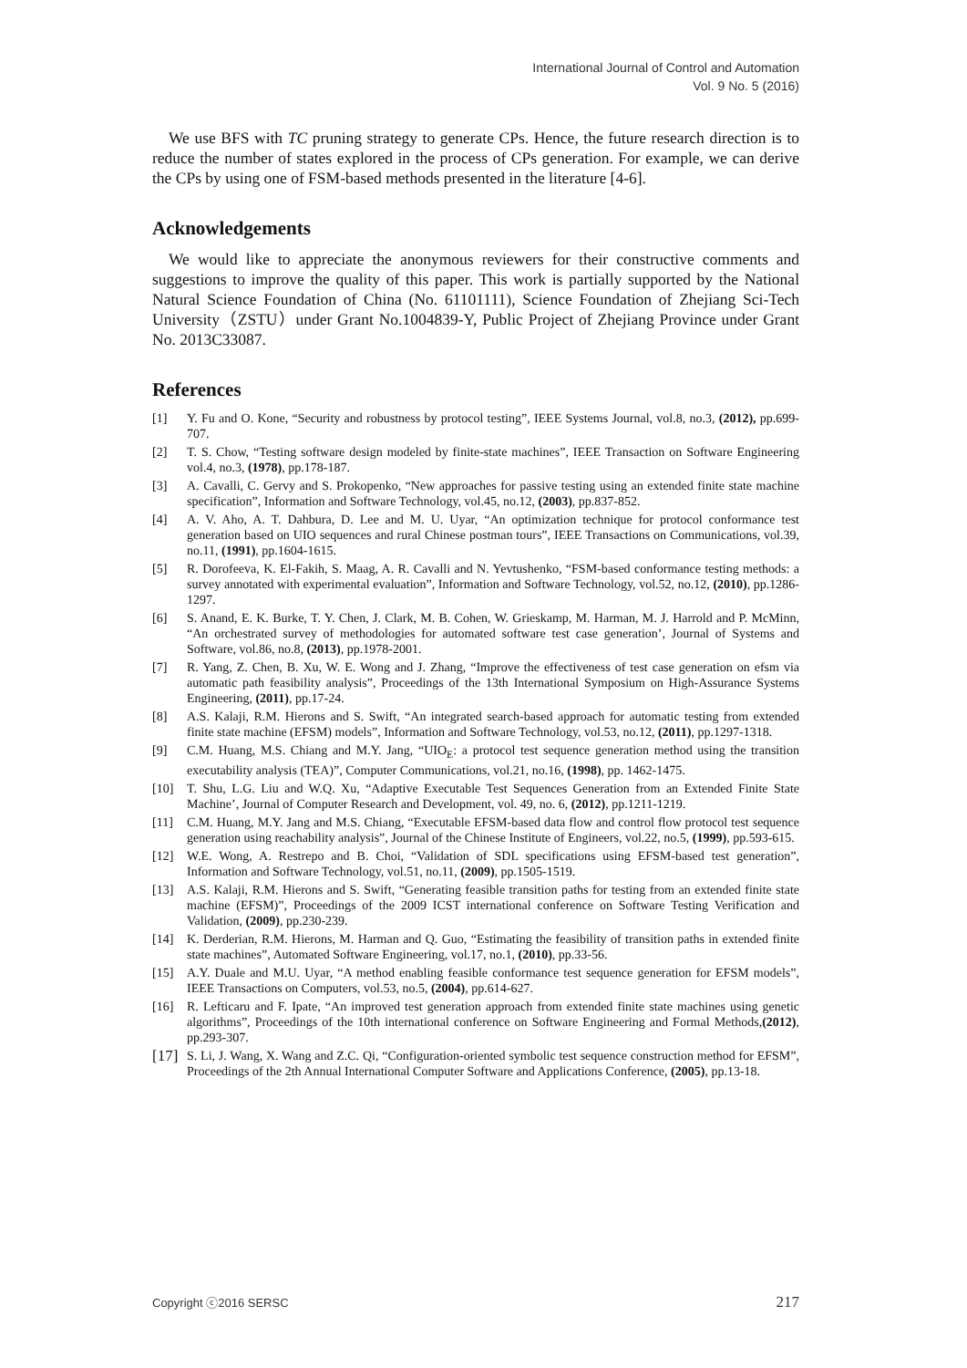International Journal of Control and Automation
Vol. 9 No. 5 (2016)
We use BFS with TC pruning strategy to generate CPs. Hence, the future research direction is to reduce the number of states explored in the process of CPs generation. For example, we can derive the CPs by using one of FSM-based methods presented in the literature [4-6].
Acknowledgements
We would like to appreciate the anonymous reviewers for their constructive comments and suggestions to improve the quality of this paper. This work is partially supported by the National Natural Science Foundation of China (No. 61101111), Science Foundation of Zhejiang Sci-Tech University（ZSTU）under Grant No.1004839-Y, Public Project of Zhejiang Province under Grant No. 2013C33087.
References
[1] Y. Fu and O. Kone, “Security and robustness by protocol testing”, IEEE Systems Journal, vol.8, no.3, (2012), pp.699-707.
[2] T. S. Chow, “Testing software design modeled by finite-state machines”, IEEE Transaction on Software Engineering vol.4, no.3, (1978), pp.178-187.
[3] A. Cavalli, C. Gervy and S. Prokopenko, “New approaches for passive testing using an extended finite state machine specification”, Information and Software Technology, vol.45, no.12, (2003), pp.837-852.
[4] A. V. Aho, A. T. Dahbura, D. Lee and M. U. Uyar, “An optimization technique for protocol conformance test generation based on UIO sequences and rural Chinese postman tours”, IEEE Transactions on Communications, vol.39, no.11, (1991), pp.1604-1615.
[5] R. Dorofeeva, K. El-Fakih, S. Maag, A. R. Cavalli and N. Yevtushenko, “FSM-based conformance testing methods: a survey annotated with experimental evaluation”, Information and Software Technology, vol.52, no.12, (2010), pp.1286-1297.
[6] S. Anand, E. K. Burke, T. Y. Chen, J. Clark, M. B. Cohen, W. Grieskamp, M. Harman, M. J. Harrold and P. McMinn, “An orchestrated survey of methodologies for automated software test case generation’, Journal of Systems and Software, vol.86, no.8, (2013), pp.1978-2001.
[7] R. Yang, Z. Chen, B. Xu, W. E. Wong and J. Zhang, “Improve the effectiveness of test case generation on efsm via automatic path feasibility analysis”, Proceedings of the 13th International Symposium on High-Assurance Systems Engineering, (2011), pp.17-24.
[8] A.S. Kalaji, R.M. Hierons and S. Swift, “An integrated search-based approach for automatic testing from extended finite state machine (EFSM) models”, Information and Software Technology, vol.53, no.12, (2011), pp.1297-1318.
[9] C.M. Huang, M.S. Chiang and M.Y. Jang, “UIO<sub>E</sub>: a protocol test sequence generation method using the transition executability analysis (TEA)”, Computer Communications, vol.21, no.16, (1998), pp. 1462-1475.
[10] T. Shu, L.G. Liu and W.Q. Xu, “Adaptive Executable Test Sequences Generation from an Extended Finite State Machine’, Journal of Computer Research and Development, vol. 49, no. 6, (2012), pp.1211-1219.
[11] C.M. Huang, M.Y. Jang and M.S. Chiang, “Executable EFSM-based data flow and control flow protocol test sequence generation using reachability analysis”, Journal of the Chinese Institute of Engineers, vol.22, no.5, (1999), pp.593-615.
[12] W.E. Wong, A. Restrepo and B. Choi, “Validation of SDL specifications using EFSM-based test generation”, Information and Software Technology, vol.51, no.11, (2009), pp.1505-1519.
[13] A.S. Kalaji, R.M. Hierons and S. Swift, “Generating feasible transition paths for testing from an extended finite state machine (EFSM)”, Proceedings of the 2009 ICST international conference on Software Testing Verification and Validation, (2009), pp.230-239.
[14] K. Derderian, R.M. Hierons, M. Harman and Q. Guo, “Estimating the feasibility of transition paths in extended finite state machines”, Automated Software Engineering, vol.17, no.1, (2010), pp.33-56.
[15] A.Y. Duale and M.U. Uyar, “A method enabling feasible conformance test sequence generation for EFSM models”, IEEE Transactions on Computers, vol.53, no.5, (2004), pp.614-627.
[16] R. Lefticaru and F. Ipate, “An improved test generation approach from extended finite state machines using genetic algorithms”, Proceedings of the 10th international conference on Software Engineering and Formal Methods,(2012), pp.293-307.
[17] S. Li, J. Wang, X. Wang and Z.C. Qi, “Configuration-oriented symbolic test sequence construction method for EFSM”, Proceedings of the 2th Annual International Computer Software and Applications Conference, (2005), pp.13-18.
Copyright ⓒ2016 SERSC 217